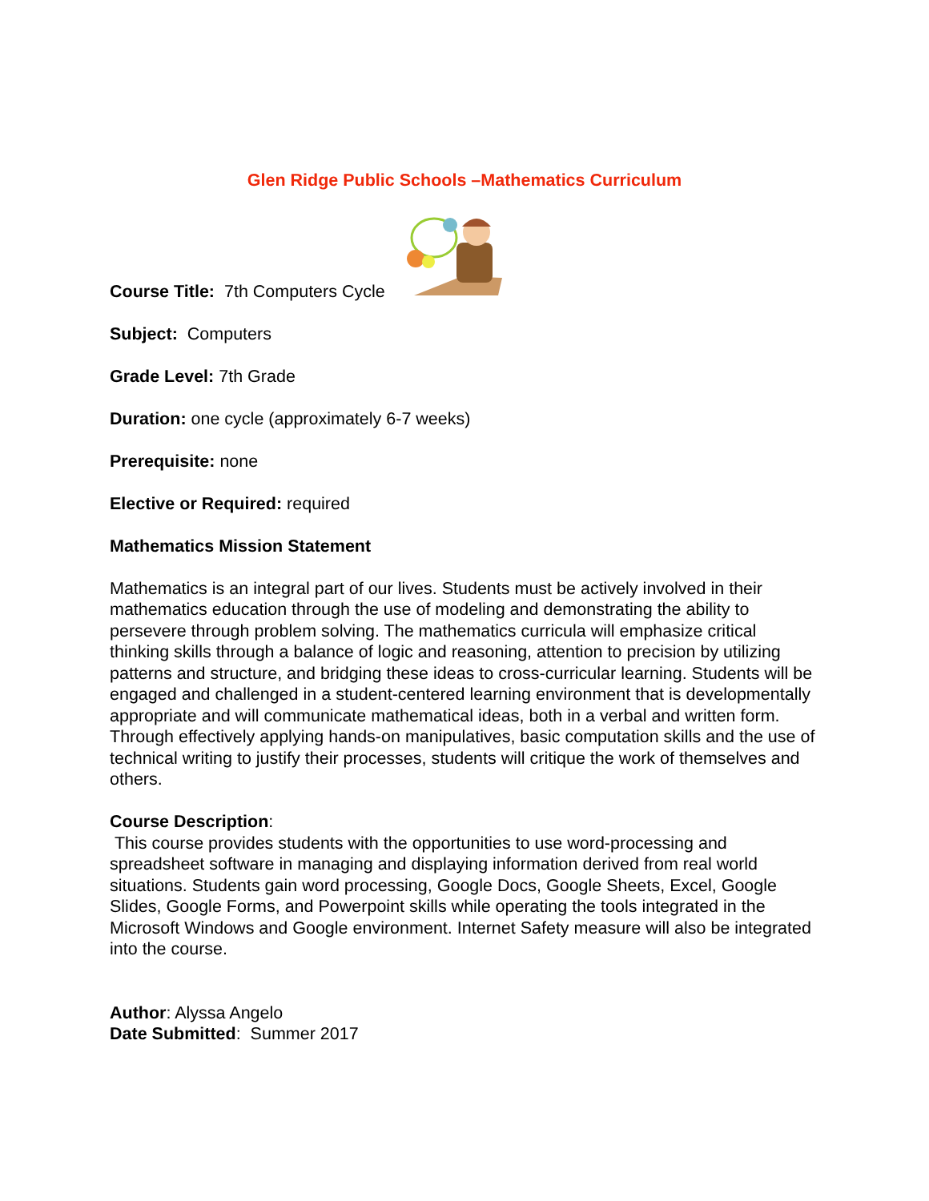Glen Ridge Public Schools –Mathematics Curriculum
Course Title: 7th Computers Cycle
Subject: Computers
Grade Level: 7th Grade
Duration: one cycle (approximately 6-7 weeks)
Prerequisite: none
Elective or Required: required
Mathematics Mission Statement
Mathematics is an integral part of our lives. Students must be actively involved in their mathematics education through the use of modeling and demonstrating the ability to persevere through problem solving. The mathematics curricula will emphasize critical thinking skills through a balance of logic and reasoning, attention to precision by utilizing patterns and structure, and bridging these ideas to cross-curricular learning. Students will be engaged and challenged in a student-centered learning environment that is developmentally appropriate and will communicate mathematical ideas, both in a verbal and written form. Through effectively applying hands-on manipulatives, basic computation skills and the use of technical writing to justify their processes, students will critique the work of themselves and others.
Course Description:
This course provides students with the opportunities to use word-processing and spreadsheet software in managing and displaying information derived from real world situations. Students gain word processing, Google Docs, Google Sheets, Excel, Google Slides, Google Forms, and Powerpoint skills while operating the tools integrated in the Microsoft Windows and Google environment. Internet Safety measure will also be integrated into the course.
Author: Alyssa Angelo
Date Submitted: Summer 2017